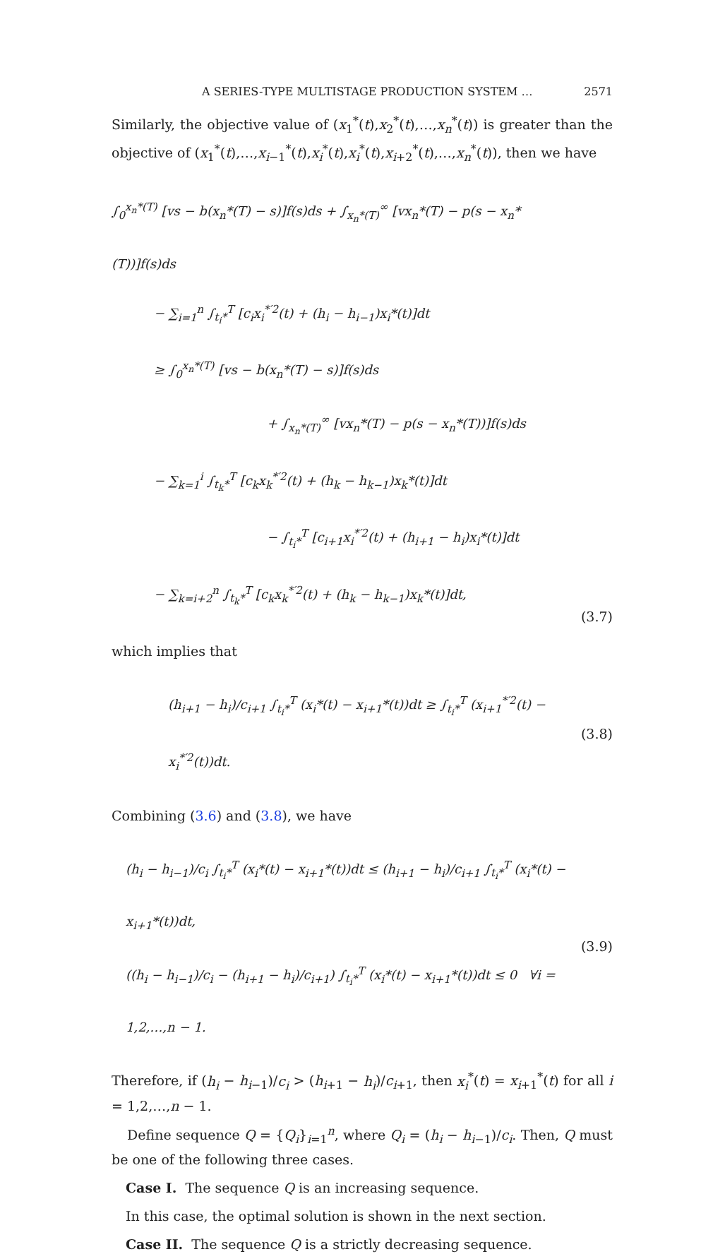A SERIES-TYPE MULTISTAGE PRODUCTION SYSTEM … 2571
Similarly, the objective value of (x<sub>1</sub><sup>*</sup>(t),x<sub>2</sub><sup>*</sup>(t),…,x<sub>n</sub><sup>*</sup>(t)) is greater than the objective of (x<sub>1</sub><sup>*</sup>(t),…,x<sub>i−1</sub><sup>*</sup>(t),x<sub>i</sub><sup>*</sup>(t),x<sub>i</sub><sup>*</sup>(t),x<sub>i+2</sub><sup>*</sup>(t),…,x<sub>n</sub><sup>*</sup>(t)), then we have
∫<sub>0</sub><sup>x<sub>n</sub>*(T)</sup> [vs − b(x<sub>n</sub>*(T) − s)]f(s)ds + ∫<sub>x<sub>n</sub>*(T)</sub><sup>∞</sup> [vx<sub>n</sub>*(T) − p(s − x<sub>n</sub>*(T))]f(s)ds
− ∑<sub>i=1</sub><sup>n</sup> ∫<sub>t<sub>i</sub>*</sub><sup>T</sup> [c<sub>i</sub>x<sub>i</sub><sup>*′2</sup>(t) + (h<sub>i</sub> − h<sub>i−1</sub>)x<sub>i</sub>*(t)]dt
≥ ∫<sub>0</sub><sup>x<sub>n</sub>*(T)</sup> [vs − b(x<sub>n</sub>*(T) − s)]f(s)ds
+ ∫<sub>x<sub>n</sub>*(T)</sub><sup>∞</sup> [vx<sub>n</sub>*(T) − p(s − x<sub>n</sub>*(T))]f(s)ds
− ∑<sub>k=1</sub><sup>i</sup> ∫<sub>t<sub>k</sub>*</sub><sup>T</sup> [c<sub>k</sub>x<sub>k</sub><sup>*′2</sup>(t) + (h<sub>k</sub> − h<sub>k−1</sub>)x<sub>k</sub>*(t)]dt
− ∫<sub>t<sub>i</sub>*</sub><sup>T</sup> [c<sub>i+1</sub>x<sub>i</sub><sup>*′2</sup>(t) + (h<sub>i+1</sub> − h<sub>i</sub>)x<sub>i</sub>*(t)]dt
− ∑<sub>k=i+2</sub><sup>n</sup> ∫<sub>t<sub>k</sub>*</sub><sup>T</sup> [c<sub>k</sub>x<sub>k</sub><sup>*′2</sup>(t) + (h<sub>k</sub> − h<sub>k−1</sub>)x<sub>k</sub>*(t)]dt,
(3.7)
which implies that
(h<sub>i+1</sub> − h<sub>i</sub>)/c<sub>i+1</sub> ∫<sub>t<sub>i</sub>*</sub><sup>T</sup> (x<sub>i</sub>*(t) − x<sub>i+1</sub>*(t))dt ≥ ∫<sub>t<sub>i</sub>*</sub><sup>T</sup> (x<sub>i+1</sub><sup>*′2</sup>(t) − x<sub>i</sub><sup>*′2</sup>(t))dt.
(3.8)
Combining (3.6) and (3.8), we have
(h<sub>i</sub> − h<sub>i−1</sub>)/c<sub>i</sub> ∫<sub>t<sub>i</sub>*</sub><sup>T</sup> (x<sub>i</sub>*(t) − x<sub>i+1</sub>*(t))dt ≤ (h<sub>i+1</sub> − h<sub>i</sub>)/c<sub>i+1</sub> ∫<sub>t<sub>i</sub>*</sub><sup>T</sup> (x<sub>i</sub>*(t) − x<sub>i+1</sub>*(t))dt,
((h<sub>i</sub> − h<sub>i−1</sub>)/c<sub>i</sub> − (h<sub>i+1</sub> − h<sub>i</sub>)/c<sub>i+1</sub>) ∫<sub>t<sub>i</sub>*</sub><sup>T</sup> (x<sub>i</sub>*(t) − x<sub>i+1</sub>*(t))dt ≤ 0 ∀i = 1,2,…,n − 1.
(3.9)
Therefore, if (h<sub>i</sub> − h<sub>i−1</sub>)/c<sub>i</sub> > (h<sub>i+1</sub> − h<sub>i</sub>)/c<sub>i+1</sub>, then x<sub>i</sub><sup>*</sup>(t) = x<sub>i+1</sub><sup>*</sup>(t) for all i = 1,2,…,n − 1.
Define sequence Q = {Q<sub>i</sub>}<sub>i=1</sub><sup>n</sup>, where Q<sub>i</sub> = (h<sub>i</sub> − h<sub>i−1</sub>)/c<sub>i</sub>. Then, Q must be one of the following three cases.
Case I. The sequence Q is an increasing sequence.
In this case, the optimal solution is shown in the next section.
Case II. The sequence Q is a strictly decreasing sequence.